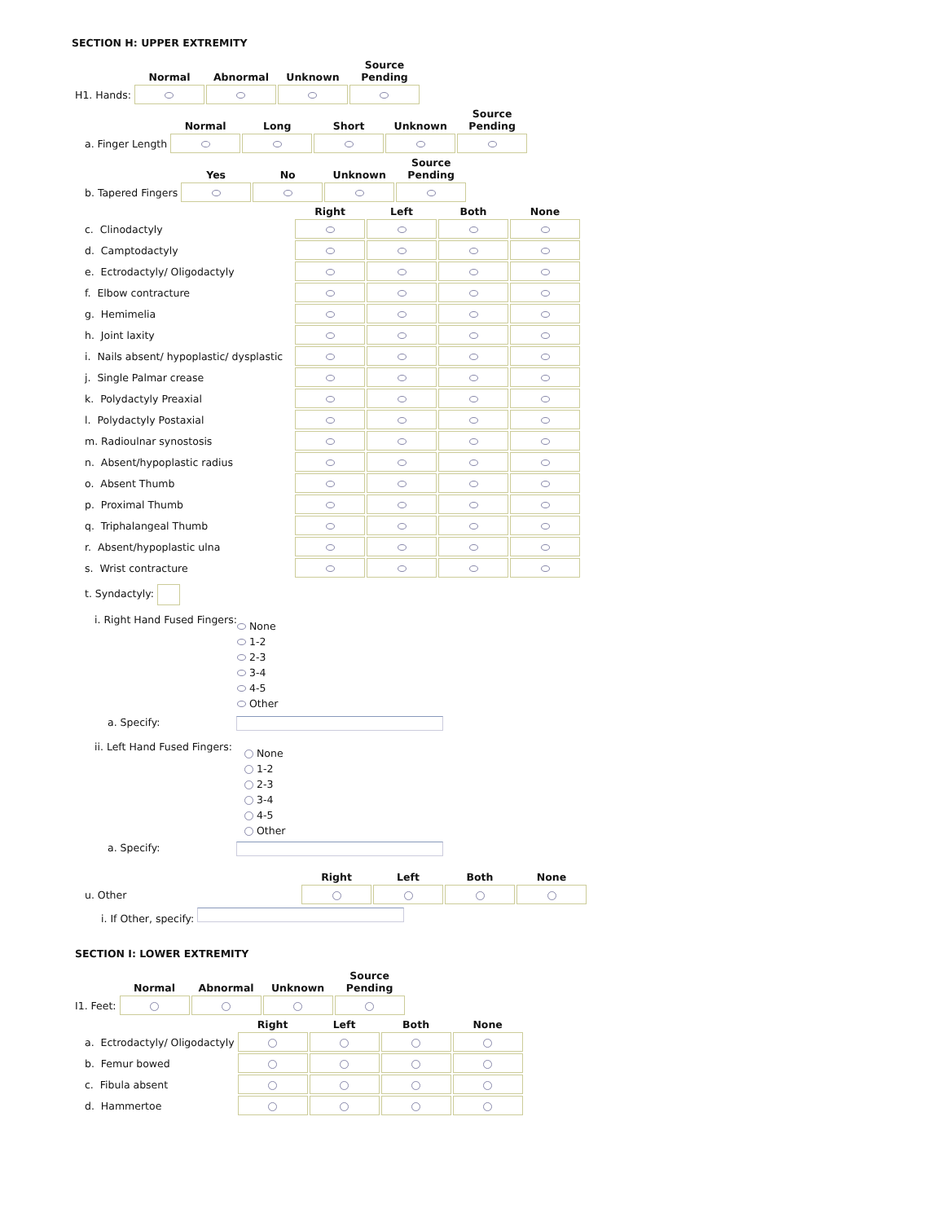SECTION H: UPPER EXTREMITY
| | Normal | Abnormal | Unknown | Source Pending |
| --- | --- | --- | --- | --- |
| H1. Hands: | | | | |
| | Normal | Long | Short | Unknown | Source Pending |
| --- | --- | --- | --- | --- | --- |
| a. Finger Length | | | | | |
| | Yes | No | Unknown | Source Pending |
| --- | --- | --- | --- | --- |
| b. Tapered Fingers | | | | |
| | Right | Left | Both | None |
| --- | --- | --- | --- | --- |
| c. Clinodactyly | | | | |
| d. Camptodactyly | | | | |
| e. Ectrodactyly/ Oligodactyly | | | | |
| f. Elbow contracture | | | | |
| g. Hemimelia | | | | |
| h. Joint laxity | | | | |
| i. Nails absent/ hypoplastic/ dysplastic | | | | |
| j. Single Palmar crease | | | | |
| k. Polydactyly Preaxial | | | | |
| l. Polydactyly Postaxial | | | | |
| m. Radioulnar synostosis | | | | |
| n. Absent/hypoplastic radius | | | | |
| o. Absent Thumb | | | | |
| p. Proximal Thumb | | | | |
| q. Triphalangeal Thumb | | | | |
| r. Absent/hypoplastic ulna | | | | |
| s. Wrist contracture | | | | |
t. Syndactyly:
i. Right Hand Fused Fingers:
None
1-2
2-3
3-4
4-5
Other
a. Specify:
ii. Left Hand Fused Fingers:
None
1-2
2-3
3-4
4-5
Other
a. Specify:
| | Right | Left | Both | None |
| --- | --- | --- | --- | --- |
| u. Other | | | | |
i. If Other, specify:
SECTION I: LOWER EXTREMITY
| | Normal | Abnormal | Unknown | Source Pending |
| --- | --- | --- | --- | --- |
| I1. Feet: | | | | |
| | Right | Left | Both | None |
| --- | --- | --- | --- | --- |
| a. Ectrodactyly/ Oligodactyly | | | | |
| b. Femur bowed | | | | |
| c. Fibula absent | | | | |
| d. Hammertoe | | | | |